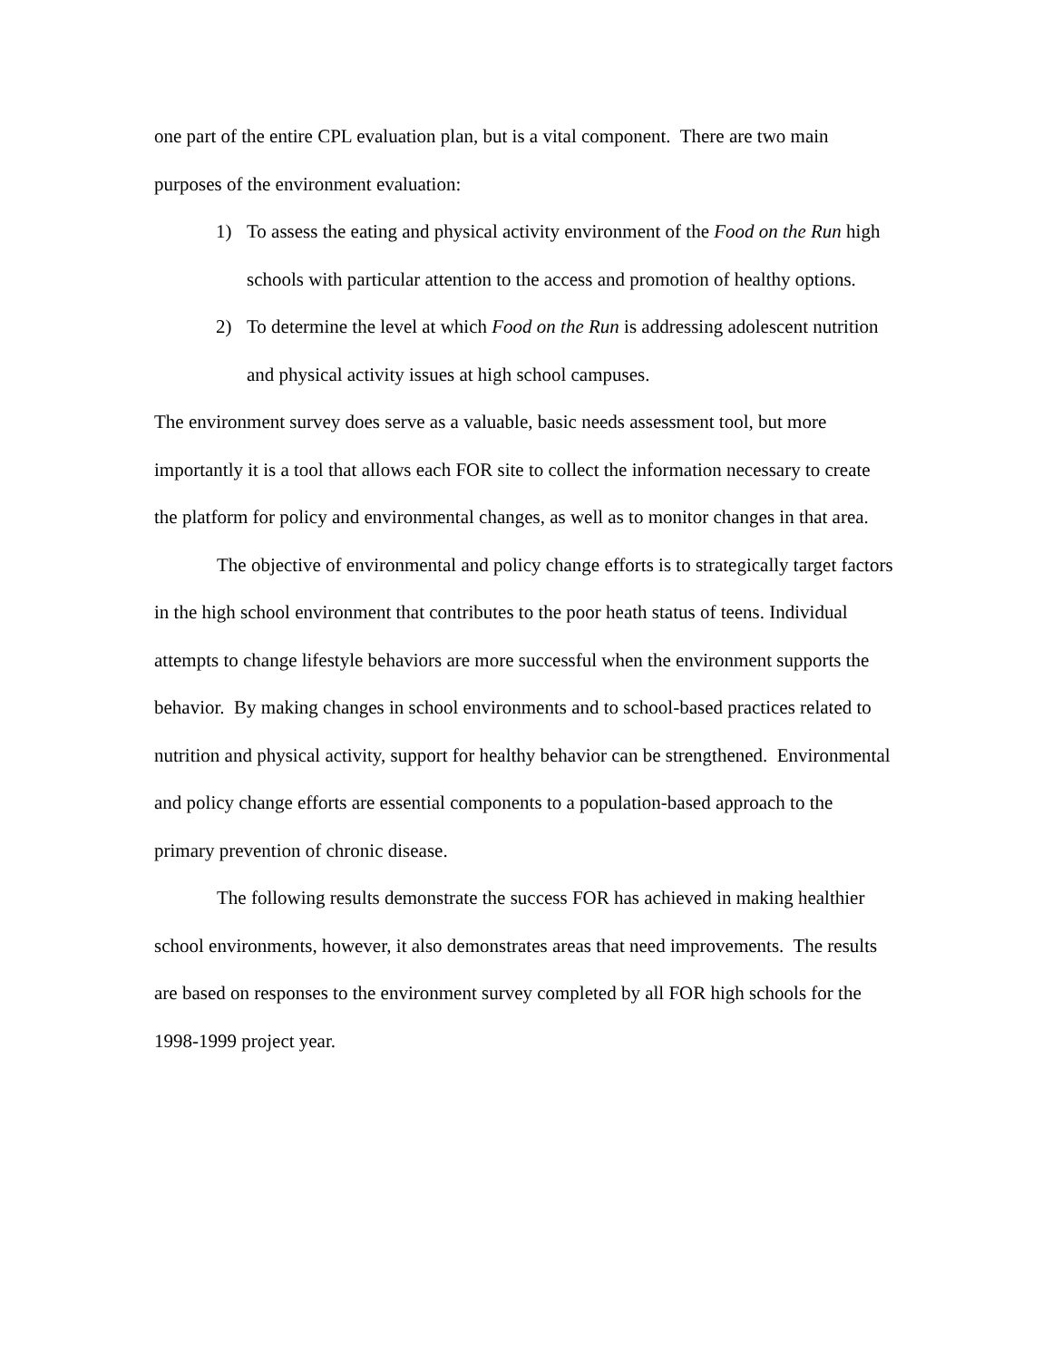one part of the entire CPL evaluation plan, but is a vital component. There are two main purposes of the environment evaluation:
1) To assess the eating and physical activity environment of the Food on the Run high schools with particular attention to the access and promotion of healthy options.
2) To determine the level at which Food on the Run is addressing adolescent nutrition and physical activity issues at high school campuses.
The environment survey does serve as a valuable, basic needs assessment tool, but more importantly it is a tool that allows each FOR site to collect the information necessary to create the platform for policy and environmental changes, as well as to monitor changes in that area.
The objective of environmental and policy change efforts is to strategically target factors in the high school environment that contributes to the poor heath status of teens. Individual attempts to change lifestyle behaviors are more successful when the environment supports the behavior. By making changes in school environments and to school-based practices related to nutrition and physical activity, support for healthy behavior can be strengthened. Environmental and policy change efforts are essential components to a population-based approach to the primary prevention of chronic disease.
The following results demonstrate the success FOR has achieved in making healthier school environments, however, it also demonstrates areas that need improvements. The results are based on responses to the environment survey completed by all FOR high schools for the 1998-1999 project year.